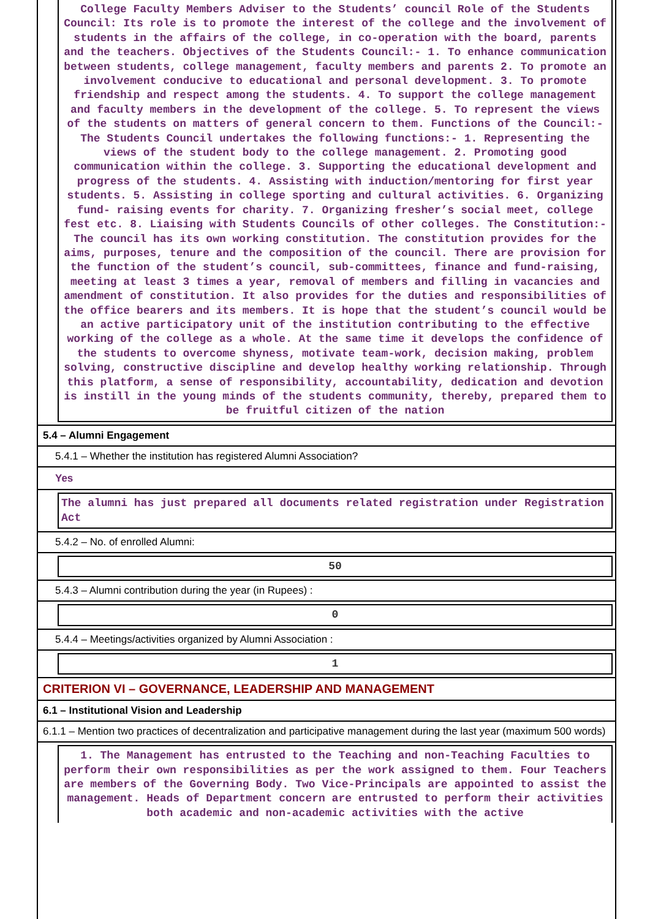College Faculty Members Adviser to the Students’ council Role of the Students Council: Its role is to promote the interest of the college and the involvement of students in the affairs of the college, in co-operation with the board, parents and the teachers. Objectives of the Students Council:- 1. To enhance communication between students, college management, faculty members and parents 2. To promote an involvement conducive to educational and personal development. 3. To promote friendship and respect among the students. 4. To support the college management and faculty members in the development of the college. 5. To represent the views of the students on matters of general concern to them. Functions of the Council:-The Students Council undertakes the following functions:- 1. Representing the views of the student body to the college management. 2. Promoting good communication within the college. 3. Supporting the educational development and progress of the students. 4. Assisting with induction/mentoring for first year students. 5. Assisting in college sporting and cultural activities. 6. Organizing fund- raising events for charity. 7. Organizing fresher’s social meet, college fest etc. 8. Liaising with Students Councils of other colleges. The Constitution:- The council has its own working constitution. The constitution provides for the aims, purposes, tenure and the composition of the council. There are provision for the function of the student’s council, sub-committees, finance and fund-raising, meeting at least 3 times a year, removal of members and filling in vacancies and amendment of constitution. It also provides for the duties and responsibilities of the office bearers and its members. It is hope that the student’s council would be an active participatory unit of the institution contributing to the effective working of the college as a whole. At the same time it develops the confidence of the students to overcome shyness, motivate team-work, decision making, problem solving, constructive discipline and develop healthy working relationship. Through this platform, a sense of responsibility, accountability, dedication and devotion is instill in the young minds of the students community, thereby, prepared them to be fruitful citizen of the nation
5.4 – Alumni Engagement
5.4.1 – Whether the institution has registered Alumni Association?
Yes
The alumni has just prepared all documents related registration under Registration Act
5.4.2 – No. of enrolled Alumni:
50
5.4.3 – Alumni contribution during the year (in Rupees) :
0
5.4.4 – Meetings/activities organized by Alumni Association :
1
CRITERION VI – GOVERNANCE, LEADERSHIP AND MANAGEMENT
6.1 – Institutional Vision and Leadership
6.1.1 – Mention two practices of decentralization and participative management during the last year (maximum 500 words)
1. The Management has entrusted to the Teaching and non-Teaching Faculties to perform their own responsibilities as per the work assigned to them. Four Teachers are members of the Governing Body. Two Vice-Principals are appointed to assist the management. Heads of Department concern are entrusted to perform their activities both academic and non-academic activities with the active